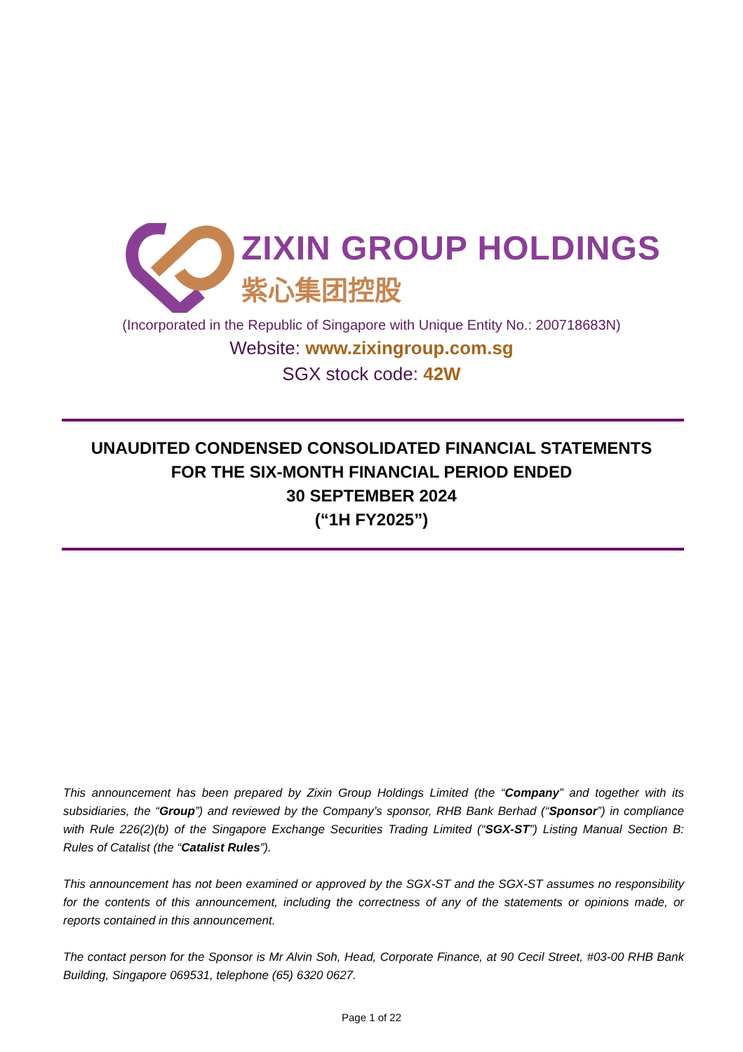ZIXIN GROUP HOLDINGS
紫心集团控股
(Incorporated in the Republic of Singapore with Unique Entity No.: 200718683N)
Website: www.zixingroup.com.sg
SGX stock code: 42W
UNAUDITED CONDENSED CONSOLIDATED FINANCIAL STATEMENTS
FOR THE SIX-MONTH FINANCIAL PERIOD ENDED
30 SEPTEMBER 2024
(“1H FY2025”)
This announcement has been prepared by Zixin Group Holdings Limited (the “Company” and together with its subsidiaries, the “Group”) and reviewed by the Company’s sponsor, RHB Bank Berhad (“Sponsor”) in compliance with Rule 226(2)(b) of the Singapore Exchange Securities Trading Limited (“SGX-ST”) Listing Manual Section B: Rules of Catalist (the “Catalist Rules”).
This announcement has not been examined or approved by the SGX-ST and the SGX-ST assumes no responsibility for the contents of this announcement, including the correctness of any of the statements or opinions made, or reports contained in this announcement.
The contact person for the Sponsor is Mr Alvin Soh, Head, Corporate Finance, at 90 Cecil Street, #03-00 RHB Bank Building, Singapore 069531, telephone (65) 6320 0627.
Page 1 of 22